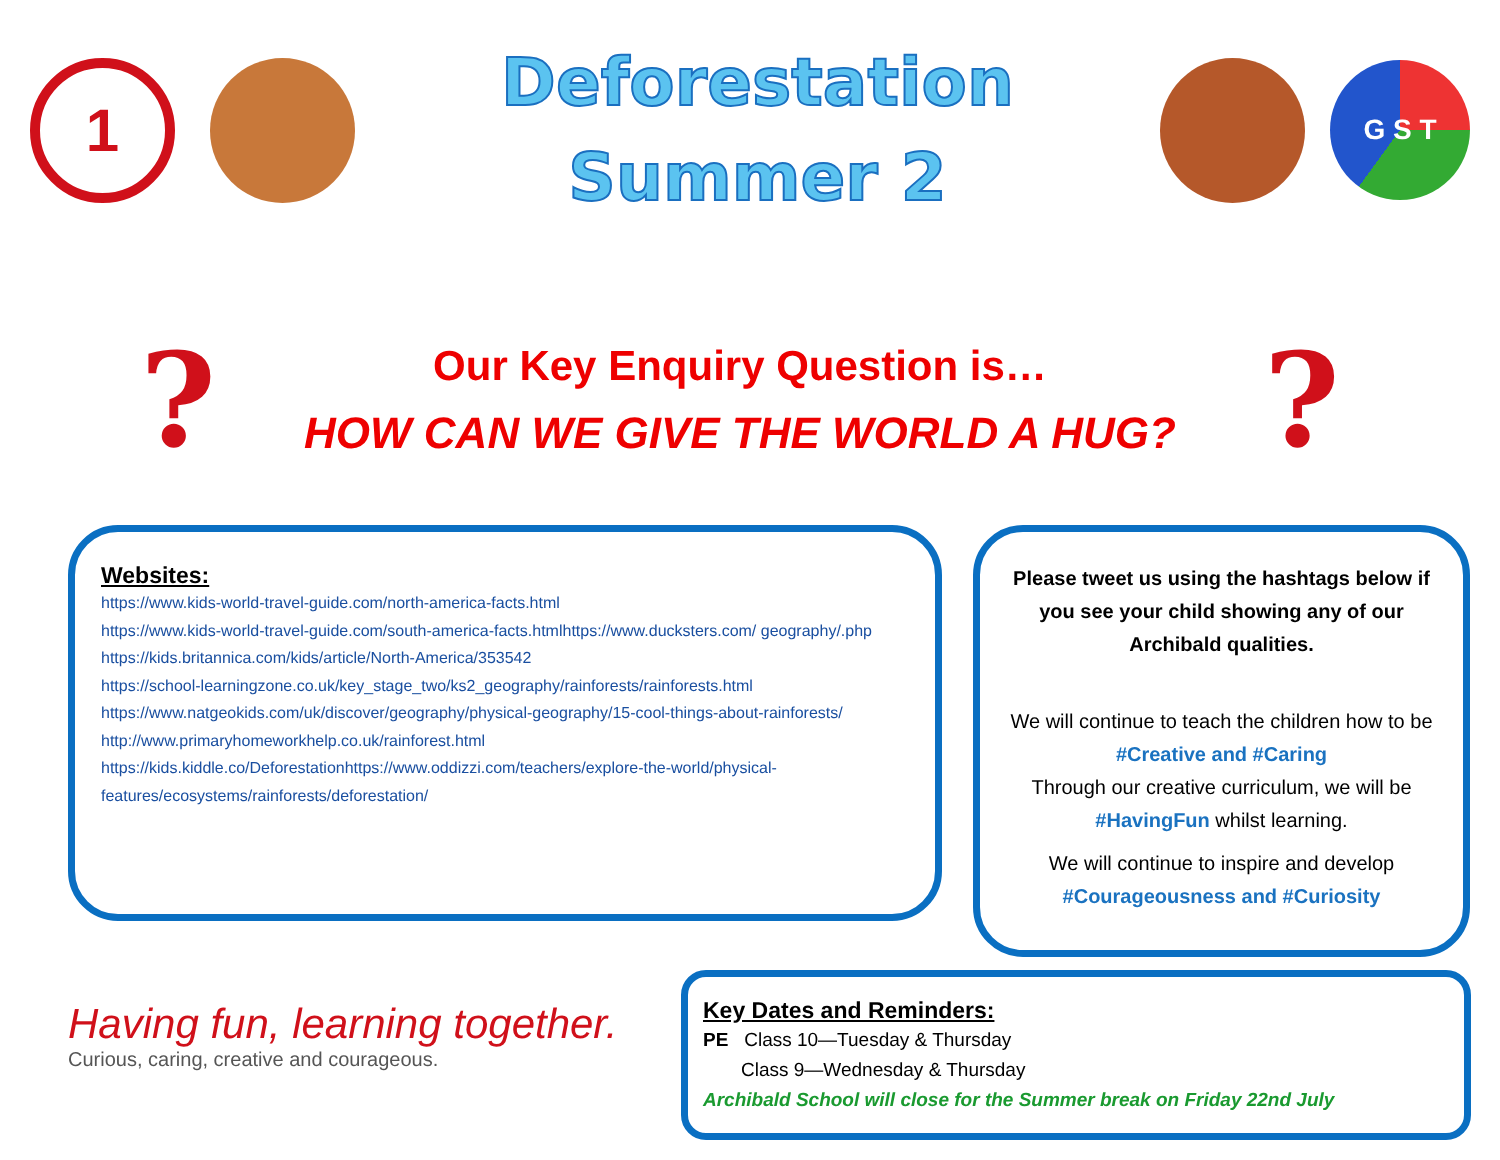1
Deforestation
Summer 2
G S T
?
Our Key Enquiry Question is…
HOW CAN WE GIVE THE WORLD A HUG?
?
Websites:
https://www.kids-world-travel-guide.com/north-america-facts.html
https://www.kids-world-travel-guide.com/south-america-facts.htmlhttps://www.ducksters.com/ geography/.php
https://kids.britannica.com/kids/article/North-America/353542
https://school-learningzone.co.uk/key_stage_two/ks2_geography/rainforests/rainforests.html
https://www.natgeokids.com/uk/discover/geography/physical-geography/15-cool-things-about-rainforests/
http://www.primaryhomeworkhelp.co.uk/rainforest.html
https://kids.kiddle.co/Deforestationhttps://www.oddizzi.com/teachers/explore-the-world/physical-features/ecosystems/rainforests/deforestation/
Please tweet us using the hashtags below if you see your child showing any of our Archibald qualities.
We will continue to teach the children how to be #Creative and #Caring
Through our creative curriculum, we will be #HavingFun whilst learning.
We will continue to inspire and develop #Courageousness and #Curiosity
Having fun, learning together.
Curious, caring, creative and courageous.
Key Dates and Reminders:
PE Class 10—Tuesday & Thursday
Class 9—Wednesday & Thursday
Archibald School will close for the Summer break on Friday 22nd July